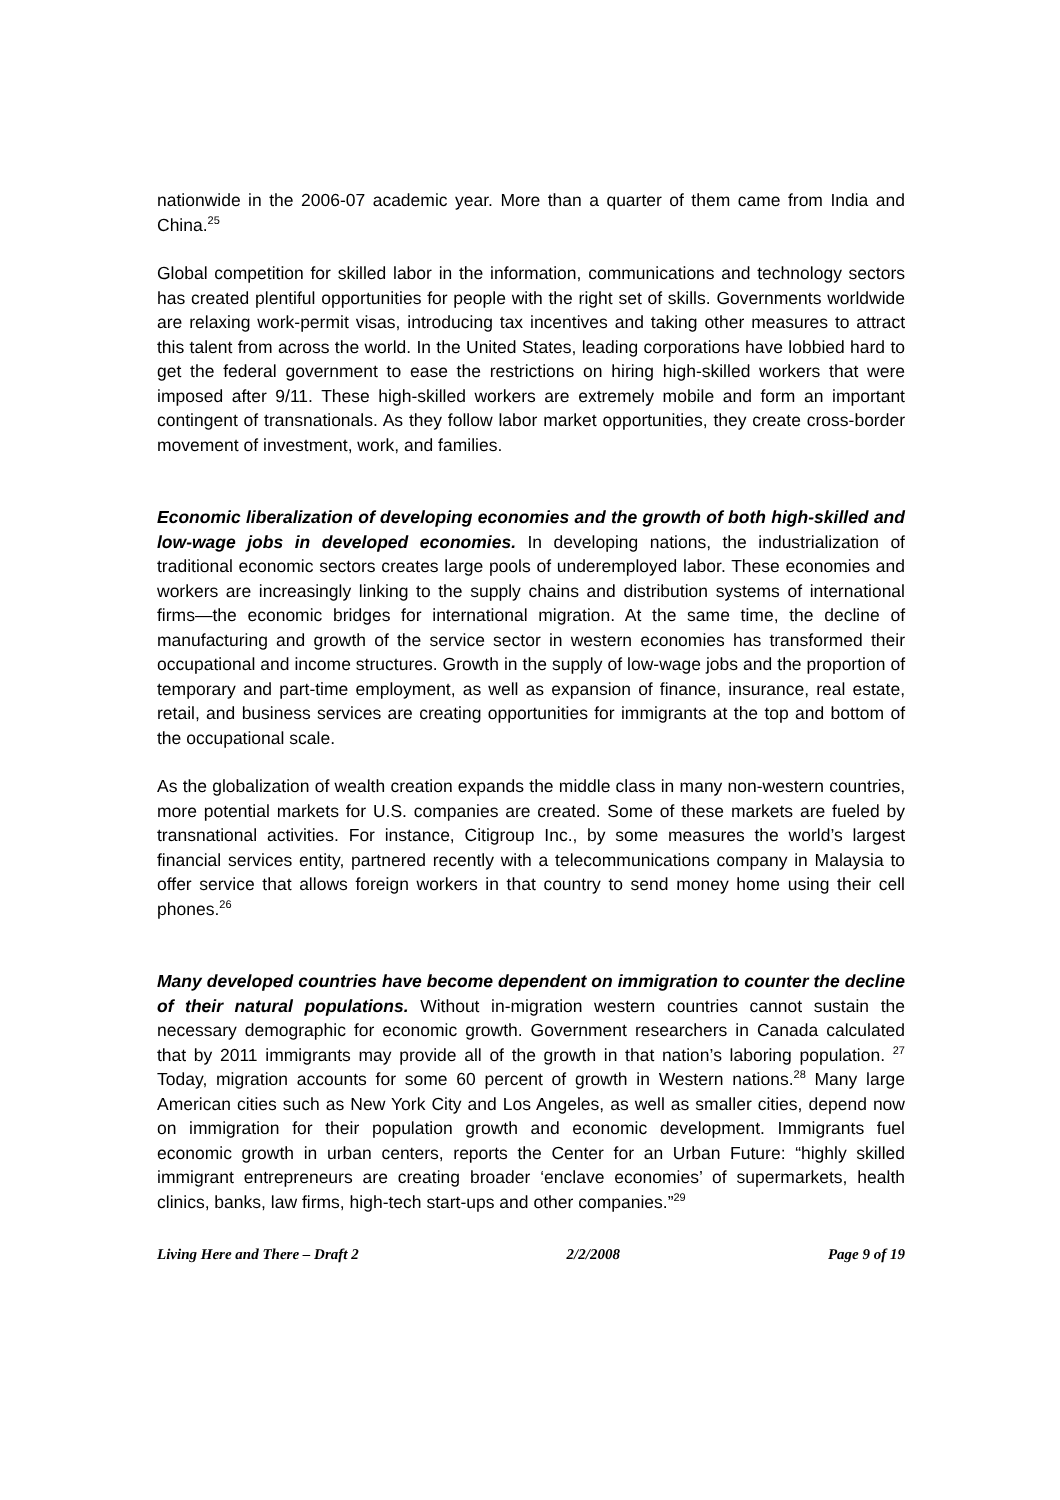nationwide in the 2006-07 academic year. More than a quarter of them came from India and China.<sup>25</sup>
Global competition for skilled labor in the information, communications and technology sectors has created plentiful opportunities for people with the right set of skills. Governments worldwide are relaxing work-permit visas, introducing tax incentives and taking other measures to attract this talent from across the world. In the United States, leading corporations have lobbied hard to get the federal government to ease the restrictions on hiring high-skilled workers that were imposed after 9/11. These high-skilled workers are extremely mobile and form an important contingent of transnationals. As they follow labor market opportunities, they create cross-border movement of investment, work, and families.
Economic liberalization of developing economies and the growth of both high-skilled and low-wage jobs in developed economies. In developing nations, the industrialization of traditional economic sectors creates large pools of underemployed labor. These economies and workers are increasingly linking to the supply chains and distribution systems of international firms—the economic bridges for international migration. At the same time, the decline of manufacturing and growth of the service sector in western economies has transformed their occupational and income structures. Growth in the supply of low-wage jobs and the proportion of temporary and part-time employment, as well as expansion of finance, insurance, real estate, retail, and business services are creating opportunities for immigrants at the top and bottom of the occupational scale.
As the globalization of wealth creation expands the middle class in many non-western countries, more potential markets for U.S. companies are created. Some of these markets are fueled by transnational activities. For instance, Citigroup Inc., by some measures the world’s largest financial services entity, partnered recently with a telecommunications company in Malaysia to offer service that allows foreign workers in that country to send money home using their cell phones.<sup>26</sup>
Many developed countries have become dependent on immigration to counter the decline of their natural populations. Without in-migration western countries cannot sustain the necessary demographic for economic growth. Government researchers in Canada calculated that by 2011 immigrants may provide all of the growth in that nation’s laboring population. <sup>27</sup> Today, migration accounts for some 60 percent of growth in Western nations.<sup>28</sup> Many large American cities such as New York City and Los Angeles, as well as smaller cities, depend now on immigration for their population growth and economic development. Immigrants fuel economic growth in urban centers, reports the Center for an Urban Future: “highly skilled immigrant entrepreneurs are creating broader ‘enclave economies’ of supermarkets, health clinics, banks, law firms, high-tech start-ups and other companies.”<sup>29</sup>
Living Here and There – Draft 2 2/2/2008 Page 9 of 19